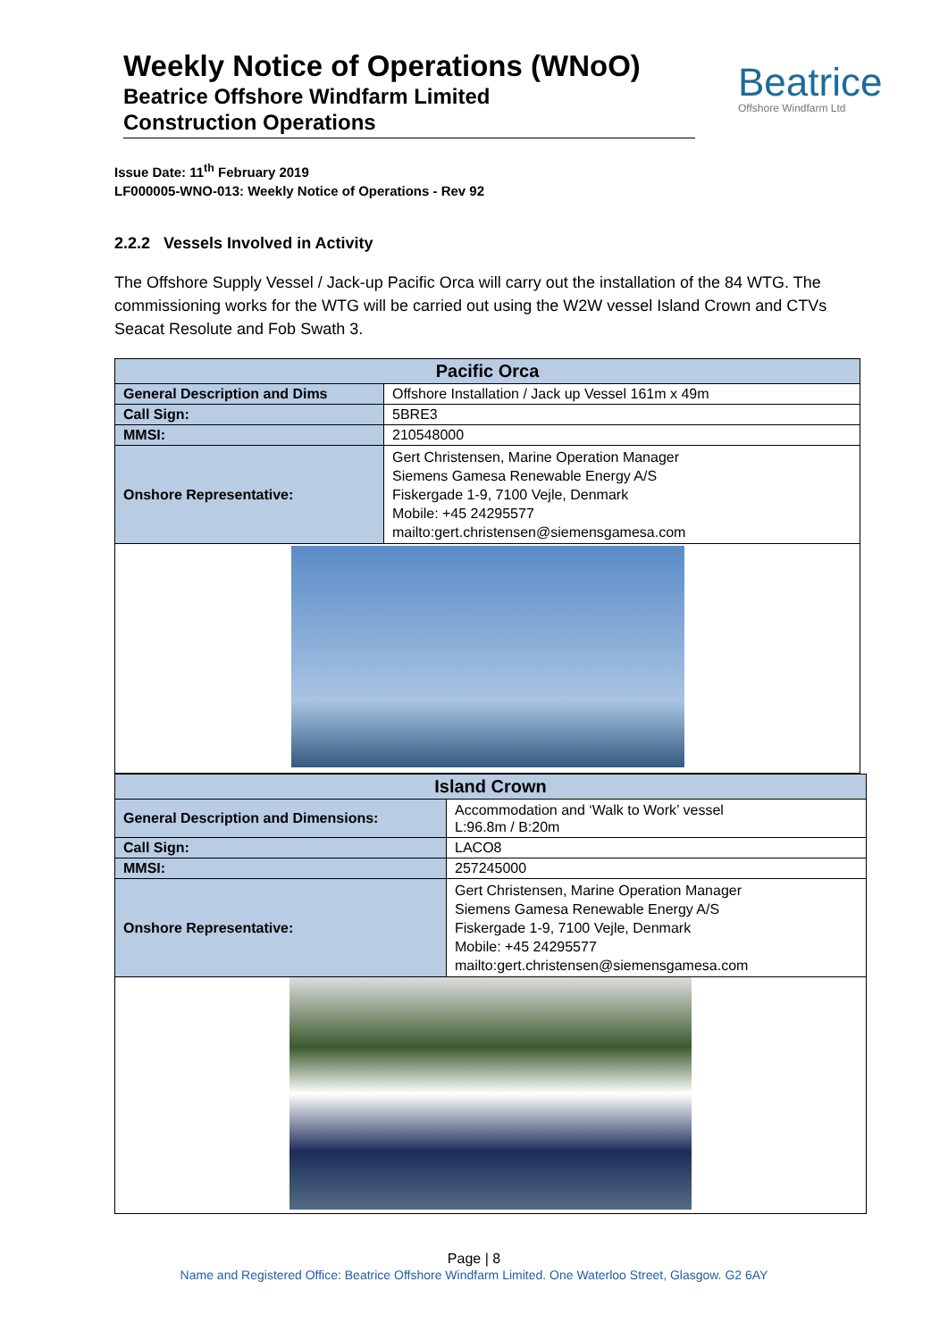Weekly Notice of Operations (WNoO)
Beatrice Offshore Windfarm Limited
Construction Operations
Beatrice
Offshore Windfarm Ltd
Issue Date: 11<sup>th</sup> February 2019
LF000005-WNO-013: Weekly Notice of Operations - Rev 92
2.2.2 Vessels Involved in Activity
The Offshore Supply Vessel / Jack-up Pacific Orca will carry out the installation of the 84 WTG. The commissioning works for the WTG will be carried out using the W2W vessel Island Crown and CTVs Seacat Resolute and Fob Swath 3.
| Pacific Orca | |
| General Description and Dims | Offshore Installation / Jack up Vessel 161m x 49m |
| Call Sign: | 5BRE3 |
| MMSI: | 210548000 |
| Onshore Representative: | Gert Christensen, Marine Operation Manager Siemens Gamesa Renewable Energy A/S Fiskergade 1-9, 7100 Vejle, Denmark Mobile: +45 24295577 mailto:gert.christensen@siemensgamesa.com |
| Island Crown | |
| General Description and Dimensions: | Accommodation and ‘Walk to Work’ vessel L:96.8m / B:20m |
| Call Sign: | LACO8 |
| MMSI: | 257245000 |
| Onshore Representative: | Gert Christensen, Marine Operation Manager Siemens Gamesa Renewable Energy A/S Fiskergade 1-9, 7100 Vejle, Denmark Mobile: +45 24295577 mailto:gert.christensen@siemensgamesa.com |
Page | 8
Name and Registered Office: Beatrice Offshore Windfarm Limited. One Waterloo Street, Glasgow. G2 6AY